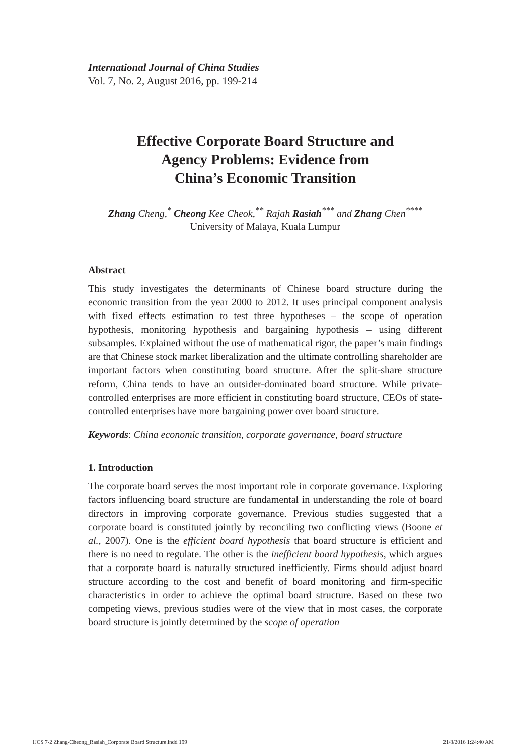International Journal of China Studies
Vol. 7, No. 2, August 2016, pp. 199-214
Effective Corporate Board Structure and
Agency Problems: Evidence from
China’s Economic Transition
Zhang Cheng,<sup>*</sup> Cheong Kee Cheok,<sup>**</sup> Rajah Rasiah<sup>***</sup> and Zhang Chen<sup>****</sup>
University of Malaya, Kuala Lumpur
Abstract
This study investigates the determinants of Chinese board structure during the economic transition from the year 2000 to 2012. It uses principal component analysis with fixed effects estimation to test three hypotheses – the scope of operation hypothesis, monitoring hypothesis and bargaining hypothesis – using different subsamples. Explained without the use of mathematical rigor, the paper’s main findings are that Chinese stock market liberalization and the ultimate controlling shareholder are important factors when constituting board structure. After the split-share structure reform, China tends to have an outsider-dominated board structure. While private-controlled enterprises are more efficient in constituting board structure, CEOs of state-controlled enterprises have more bargaining power over board structure.
Keywords: China economic transition, corporate governance, board structure
1. Introduction
The corporate board serves the most important role in corporate governance. Exploring factors influencing board structure are fundamental in understanding the role of board directors in improving corporate governance. Previous studies suggested that a corporate board is constituted jointly by reconciling two conflicting views (Boone et al., 2007). One is the efficient board hypothesis that board structure is efficient and there is no need to regulate. The other is the inefficient board hypothesis, which argues that a corporate board is naturally structured inefficiently. Firms should adjust board structure according to the cost and benefit of board monitoring and firm-specific characteristics in order to achieve the optimal board structure. Based on these two competing views, previous studies were of the view that in most cases, the corporate board structure is jointly determined by the scope of operation
IJCS 7-2 Zhang-Cheong_Rasiah_Corporate Board Structure.indd 199 21/8/2016 1:24:40 AM